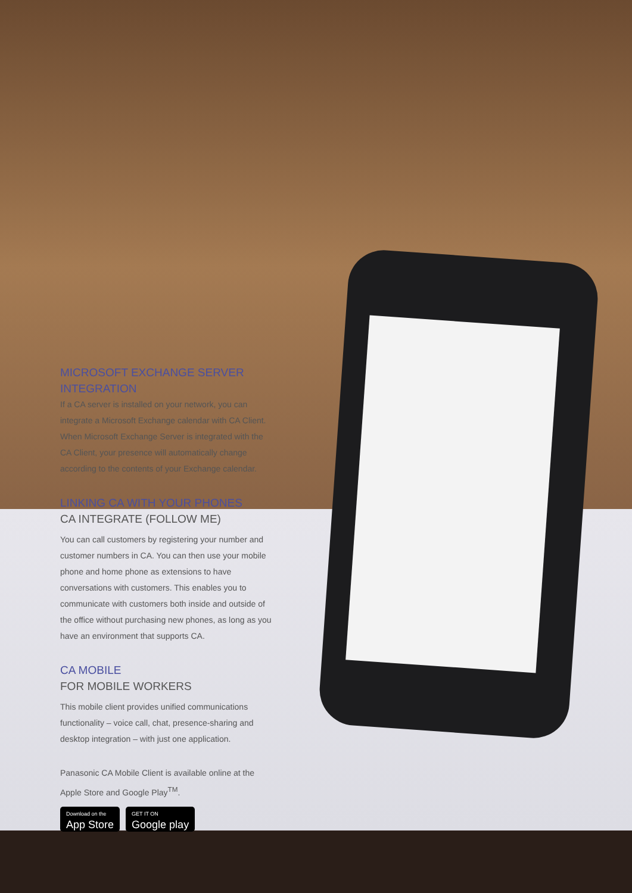MICROSOFT EXCHANGE SERVER INTEGRATION
If a CA server is installed on your network, you can integrate a Microsoft Exchange calendar with CA Client. When Microsoft Exchange Server is integrated with the CA Client, your presence will automatically change according to the contents of your Exchange calendar.
LINKING CA WITH YOUR PHONES
CA INTEGRATE (FOLLOW ME)
You can call customers by registering your number and customer numbers in CA. You can then use your mobile phone and home phone as extensions to have conversations with customers. This enables you to communicate with customers both inside and outside of the office without purchasing new phones, as long as you have an environment that supports CA.
CA MOBILE
FOR MOBILE WORKERS
This mobile client provides unified communications functionality – voice call, chat, presence-sharing and desktop integration – with just one application.
Panasonic CA Mobile Client is available online at the Apple Store and Google Play<sup>TM</sup>.
Download on the
App Store
GET IT ON
Google play